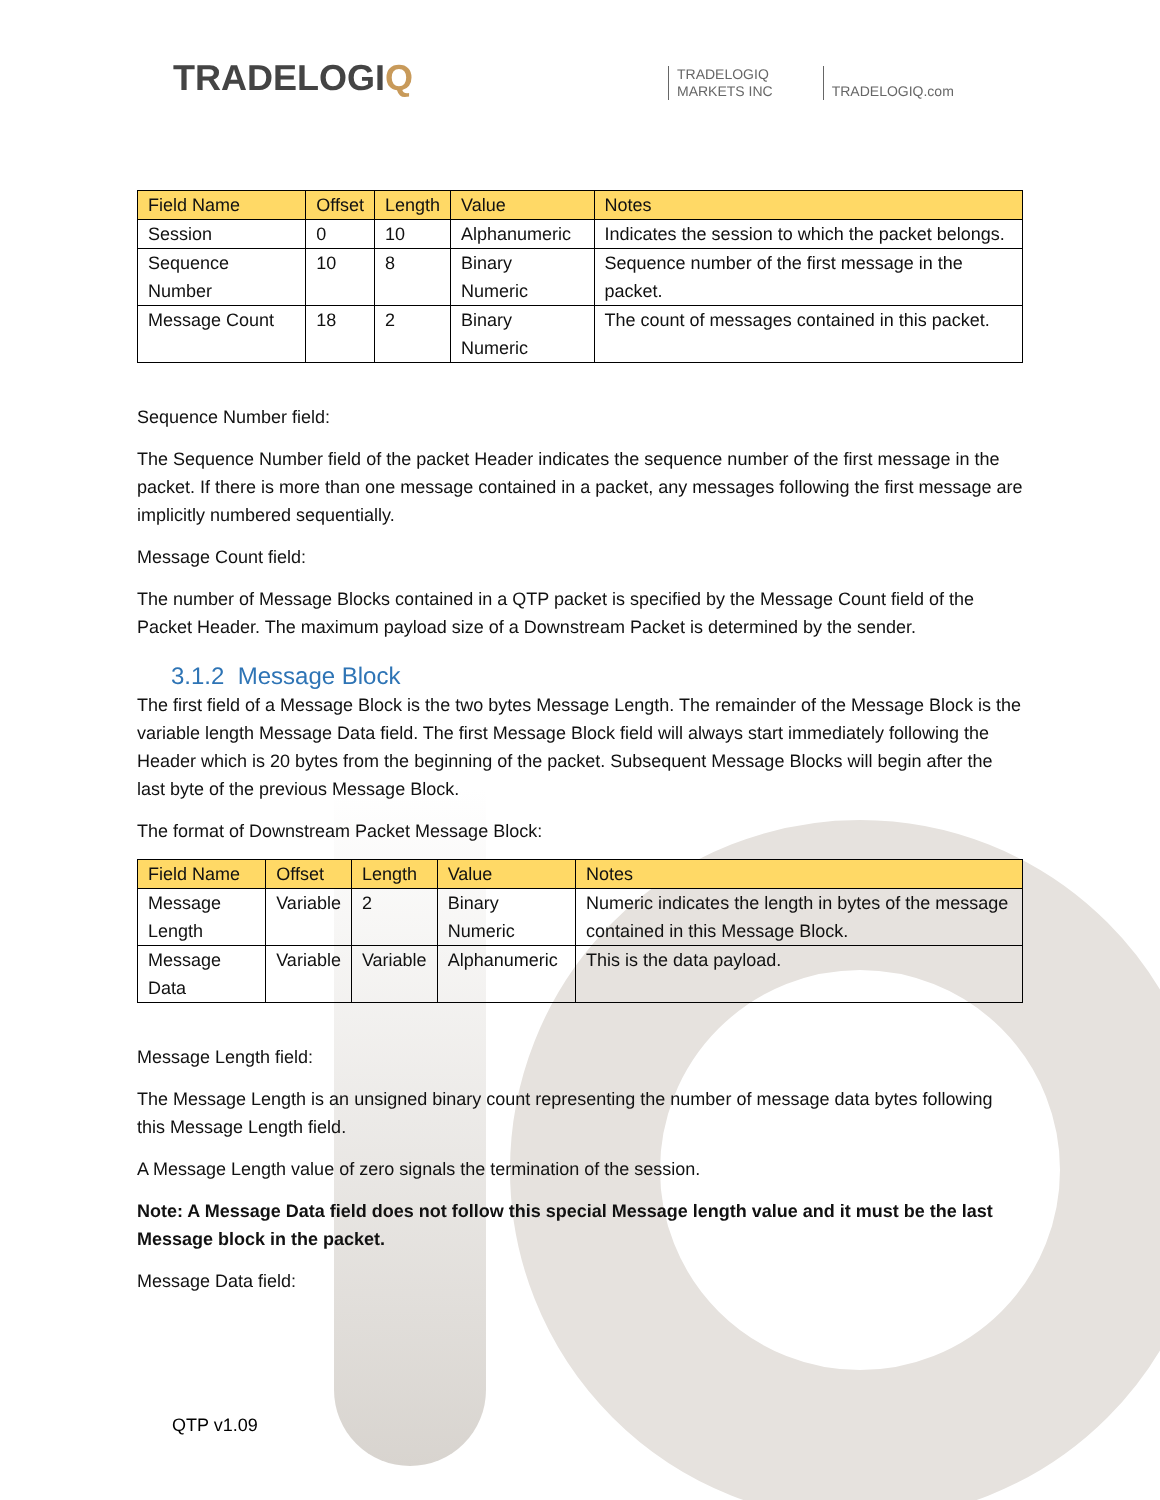TRADELOGIQ
TRADELOGIQ
MARKETS INC
TRADELOGIQ.com
| Field Name | Offset | Length | Value | Notes |
| --- | --- | --- | --- | --- |
| Session | 0 | 10 | Alphanumeric | Indicates the session to which the packet belongs. |
| Sequence Number | 10 | 8 | Binary Numeric | Sequence number of the first message in the packet. |
| Message Count | 18 | 2 | Binary Numeric | The count of messages contained in this packet. |
Sequence Number field:
The Sequence Number field of the packet Header indicates the sequence number of the first message in the packet. If there is more than one message contained in a packet, any messages following the first message are implicitly numbered sequentially.
Message Count field:
The number of Message Blocks contained in a QTP packet is specified by the Message Count field of the Packet Header. The maximum payload size of a Downstream Packet is determined by the sender.
3.1.2 Message Block
The first field of a Message Block is the two bytes Message Length. The remainder of the Message Block is the variable length Message Data field. The first Message Block field will always start immediately following the Header which is 20 bytes from the beginning of the packet. Subsequent Message Blocks will begin after the last byte of the previous Message Block.
The format of Downstream Packet Message Block:
| Field Name | Offset | Length | Value | Notes |
| --- | --- | --- | --- | --- |
| Message Length | Variable | 2 | Binary Numeric | Numeric indicates the length in bytes of the message contained in this Message Block. |
| Message Data | Variable | Variable | Alphanumeric | This is the data payload. |
Message Length field:
The Message Length is an unsigned binary count representing the number of message data bytes following this Message Length field.
A Message Length value of zero signals the termination of the session.
Note: A Message Data field does not follow this special Message length value and it must be the last Message block in the packet.
Message Data field:
QTP v1.09